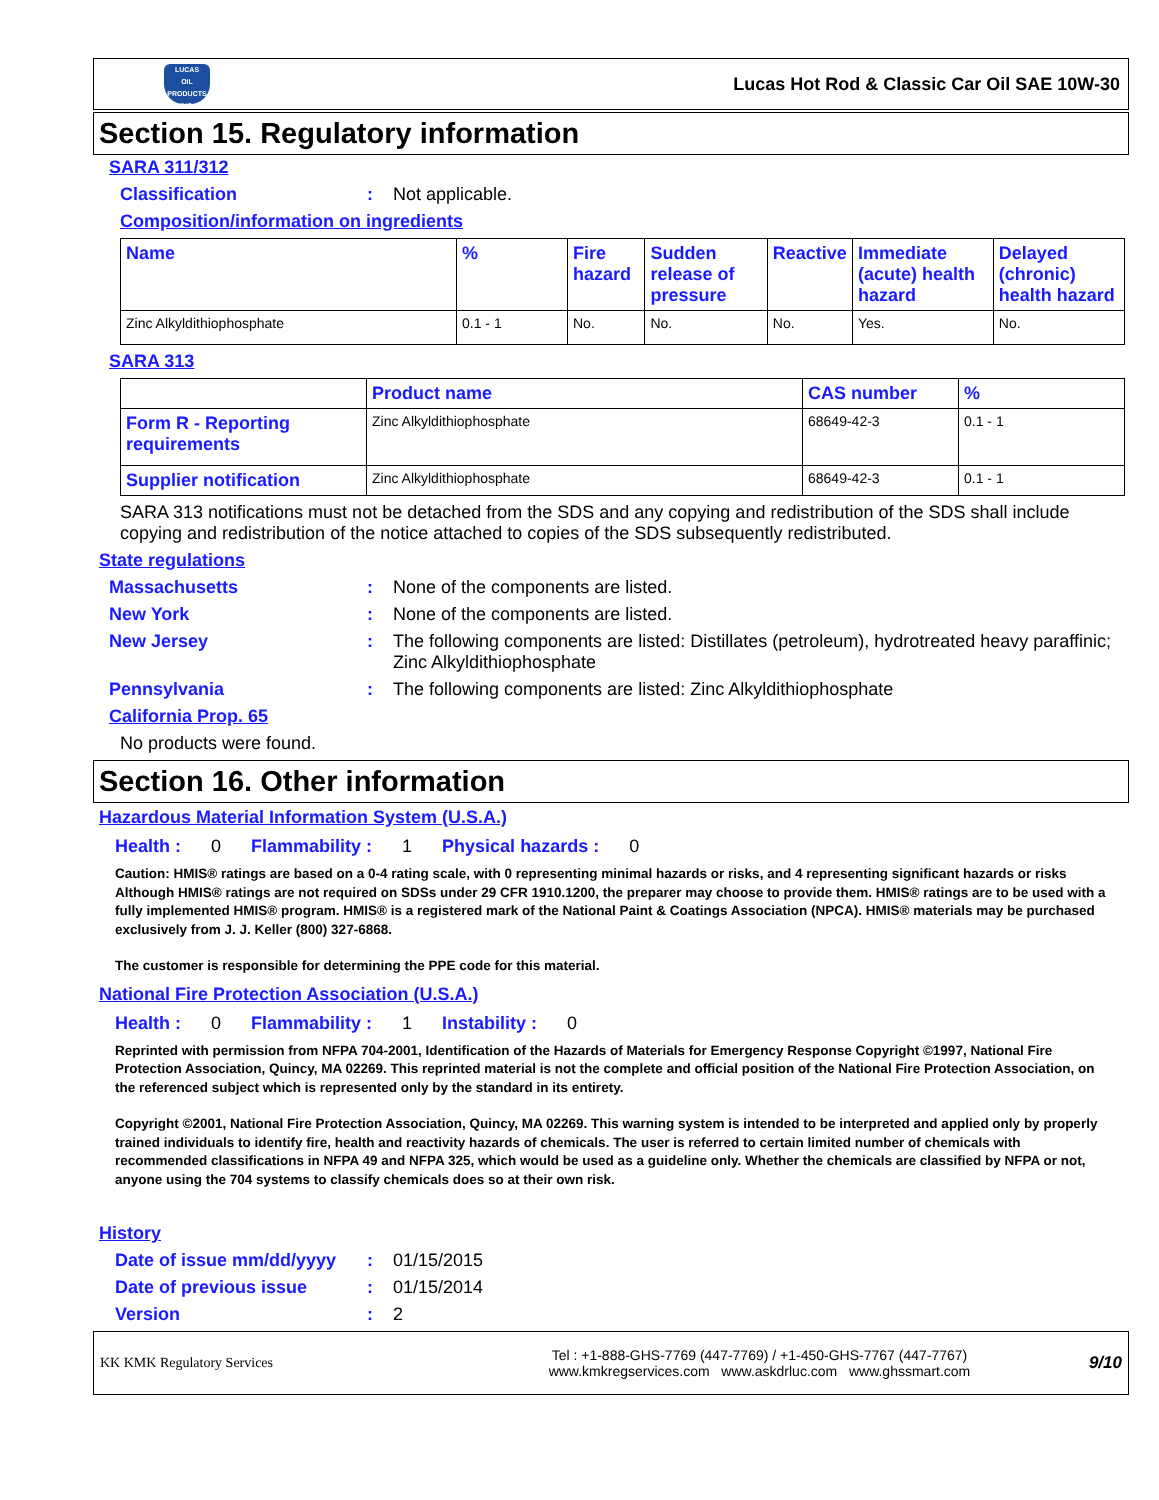LUCAS
OIL PRODUCTS
INC.
Lucas Hot Rod & Classic Car Oil SAE 10W-30
Section 15. Regulatory information
SARA 311/312
Classification : Not applicable.
Composition/information on ingredients
| Name | % | Fire hazard | Sudden release of pressure | Reactive | Immediate (acute) health hazard | Delayed (chronic) health hazard |
| --- | --- | --- | --- | --- | --- | --- |
| Zinc Alkyldithiophosphate | 0.1 - 1 | No. | No. | No. | Yes. | No. |
SARA 313
| | Product name | CAS number | % |
| --- | --- | --- | --- |
| Form R - Reporting requirements | Zinc Alkyldithiophosphate | 68649-42-3 | 0.1 - 1 |
| Supplier notification | Zinc Alkyldithiophosphate | 68649-42-3 | 0.1 - 1 |
SARA 313 notifications must not be detached from the SDS and any copying and redistribution of the SDS shall include copying and redistribution of the notice attached to copies of the SDS subsequently redistributed.
State regulations
Massachusetts : None of the components are listed.
New York : None of the components are listed.
New Jersey : The following components are listed: Distillates (petroleum), hydrotreated heavy paraffinic; Zinc Alkyldithiophosphate
Pennsylvania : The following components are listed: Zinc Alkyldithiophosphate
California Prop. 65
No products were found.
Section 16. Other information
Hazardous Material Information System (U.S.A.)
Health : 0 Flammability : 1 Physical hazards : 0
Caution: HMIS® ratings are based on a 0-4 rating scale, with 0 representing minimal hazards or risks, and 4 representing significant hazards or risks Although HMIS® ratings are not required on SDSs under 29 CFR 1910.1200, the preparer may choose to provide them. HMIS® ratings are to be used with a fully implemented HMIS® program. HMIS® is a registered mark of the National Paint & Coatings Association (NPCA). HMIS® materials may be purchased exclusively from J. J. Keller (800) 327-6868.
The customer is responsible for determining the PPE code for this material.
National Fire Protection Association (U.S.A.)
Health : 0 Flammability : 1 Instability : 0
Reprinted with permission from NFPA 704-2001, Identification of the Hazards of Materials for Emergency Response Copyright ©1997, National Fire Protection Association, Quincy, MA 02269. This reprinted material is not the complete and official position of the National Fire Protection Association, on the referenced subject which is represented only by the standard in its entirety.
Copyright ©2001, National Fire Protection Association, Quincy, MA 02269. This warning system is intended to be interpreted and applied only by properly trained individuals to identify fire, health and reactivity hazards of chemicals. The user is referred to certain limited number of chemicals with recommended classifications in NFPA 49 and NFPA 325, which would be used as a guideline only. Whether the chemicals are classified by NFPA or not, anyone using the 704 systems to classify chemicals does so at their own risk.
History
Date of issue mm/dd/yyyy
: 01/15/2015
Date of previous issue : 01/15/2014
Version : 2
KK KMK Regulatory Services
Tel : +1-888-GHS-7769 (447-7769) / +1-450-GHS-7767 (447-7767)
www.kmkregservices.com www.askdrluc.com www.ghssmart.com
9/10